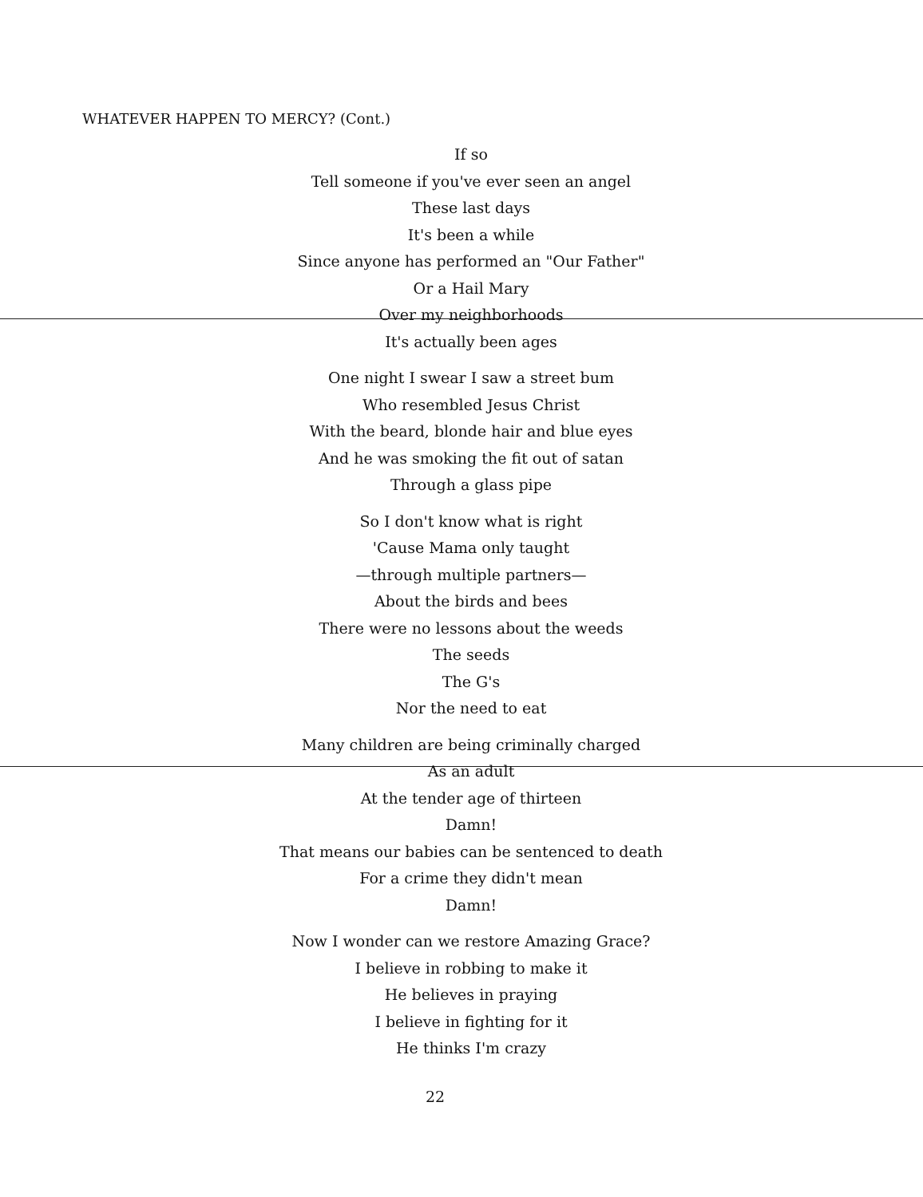WHATEVER HAPPEN TO MERCY? (Cont.)
If so
Tell someone if you've ever seen an angel
These last days
It's been a while
Since anyone has performed an "Our Father"
Or a Hail Mary
Over my neighborhoods
It's actually been ages
One night I swear I saw a street bum
Who resembled Jesus Christ
With the beard, blonde hair and blue eyes
And he was smoking the fit out of satan
Through a glass pipe
So I don't know what is right
'Cause Mama only taught
—through multiple partners—
About the birds and bees
There were no lessons about the weeds
The seeds
The G's
Nor the need to eat
Many children are being criminally charged
As an adult
At the tender age of thirteen
Damn!
That means our babies can be sentenced to death
For a crime they didn't mean
Damn!
Now I wonder can we restore Amazing Grace?
I believe in robbing to make it
He believes in praying
I believe in fighting for it
He thinks I'm crazy
22